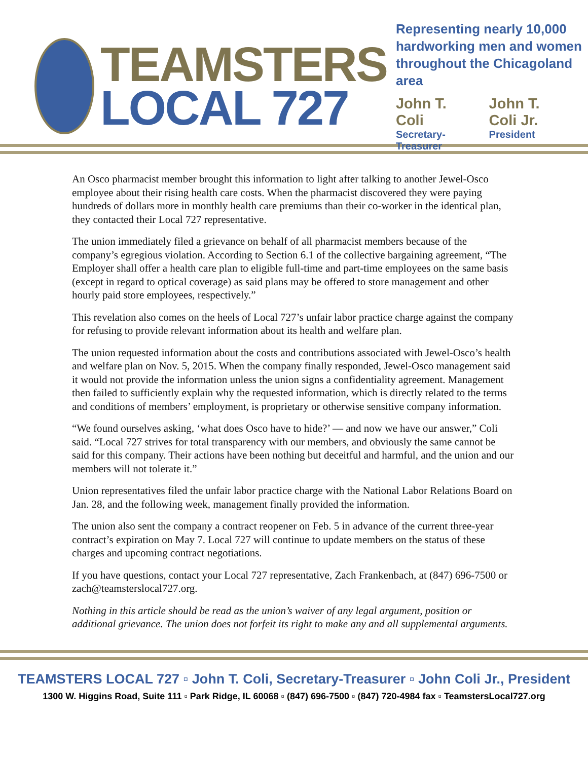TEAMSTERS
LOCAL 727
Representing nearly 10,000
hardworking men and women
throughout the Chicagoland area
John T. Coli
Secretary-Treasurer
John T. Coli Jr.
President
An Osco pharmacist member brought this information to light after talking to another Jewel-Osco employee about their rising health care costs. When the pharmacist discovered they were paying hundreds of dollars more in monthly health care premiums than their co-worker in the identical plan, they contacted their Local 727 representative.
The union immediately filed a grievance on behalf of all pharmacist members because of the company’s egregious violation. According to Section 6.1 of the collective bargaining agreement, “The Employer shall offer a health care plan to eligible full-time and part-time employees on the same basis (except in regard to optical coverage) as said plans may be offered to store management and other hourly paid store employees, respectively.”
This revelation also comes on the heels of Local 727’s unfair labor practice charge against the company for refusing to provide relevant information about its health and welfare plan.
The union requested information about the costs and contributions associated with Jewel-Osco’s health and welfare plan on Nov. 5, 2015. When the company finally responded, Jewel-Osco management said it would not provide the information unless the union signs a confidentiality agreement. Management then failed to sufficiently explain why the requested information, which is directly related to the terms and conditions of members’ employment, is proprietary or otherwise sensitive company information.
“We found ourselves asking, ‘what does Osco have to hide?’ — and now we have our answer,” Coli said. “Local 727 strives for total transparency with our members, and obviously the same cannot be said for this company. Their actions have been nothing but deceitful and harmful, and the union and our members will not tolerate it.”
Union representatives filed the unfair labor practice charge with the National Labor Relations Board on Jan. 28, and the following week, management finally provided the information.
The union also sent the company a contract reopener on Feb. 5 in advance of the current three-year contract’s expiration on May 7. Local 727 will continue to update members on the status of these charges and upcoming contract negotiations.
If you have questions, contact your Local 727 representative, Zach Frankenbach, at (847) 696-7500 or zach@teamsterslocal727.org.
Nothing in this article should be read as the union’s waiver of any legal argument, position or additional grievance. The union does not forfeit its right to make any and all supplemental arguments.
TEAMSTERS LOCAL 727 ▫ John T. Coli, Secretary-Treasurer ▫ John Coli Jr., President
1300 W. Higgins Road, Suite 111 ▫ Park Ridge, IL 60068 ▫ (847) 696-7500 ▫ (847) 720-4984 fax ▫ TeamstersLocal727.org